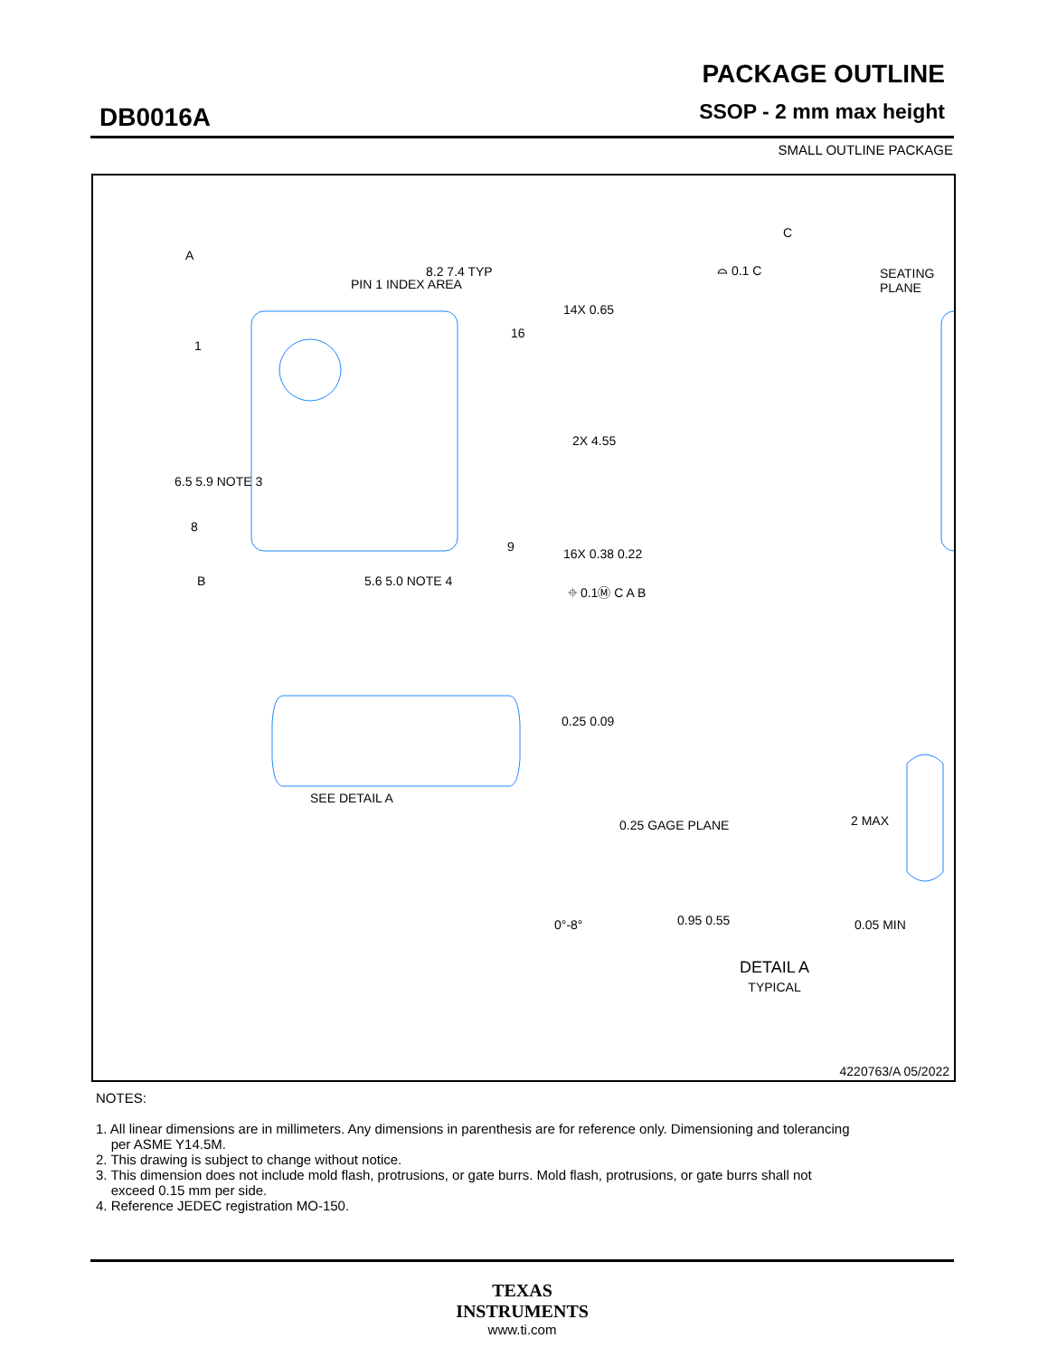DB0016A
PACKAGE OUTLINE
SSOP - 2 mm max height
SMALL OUTLINE PACKAGE
8.2 7.4 TYP
PIN 1 INDEX AREA
6.5 5.9 NOTE 3
A
1
8
16
9
14X 0.65
2X 4.55
16X 0.38 0.22
B 5.6 5.0 NOTE 4
⌖ 0.1Ⓜ C A B
C
⌓ 0.1 C SEATING PLANE
0.25 0.09
SEE DETAIL A
0.25 GAGE PLANE 2 MAX
0°-8° 0.95 0.55 0.05 MIN
DETAIL A
TYPICAL
4220763/A 05/2022
NOTES:
1. All linear dimensions are in millimeters. Any dimensions in parenthesis are for reference only. Dimensioning and tolerancing
per ASME Y14.5M.
2. This drawing is subject to change without notice.
3. This dimension does not include mold flash, protrusions, or gate burrs. Mold flash, protrusions, or gate burrs shall not
exceed 0.15 mm per side.
4. Reference JEDEC registration MO-150.
TEXAS
INSTRUMENTS
www.ti.com